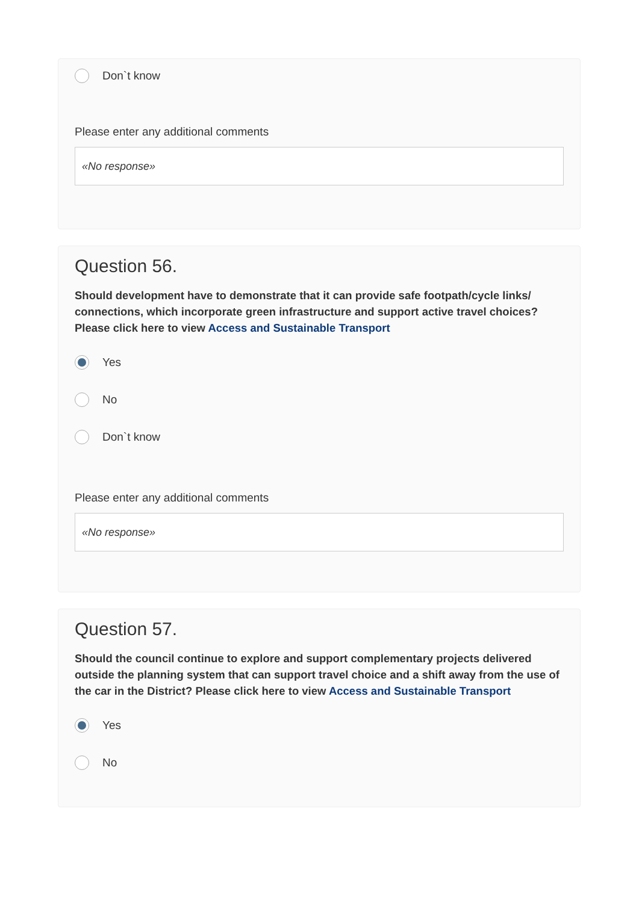Don`t know
Please enter any additional comments
«No response»
Question 56.
Should development have to demonstrate that it can provide safe footpath/cycle links/ connections, which incorporate green infrastructure and support active travel choices? Please click here to view Access and Sustainable Transport
Yes
No
Don`t know
Please enter any additional comments
«No response»
Question 57.
Should the council continue to explore and support complementary projects delivered outside the planning system that can support travel choice and a shift away from the use of the car in the District? Please click here to view Access and Sustainable Transport
Yes
No